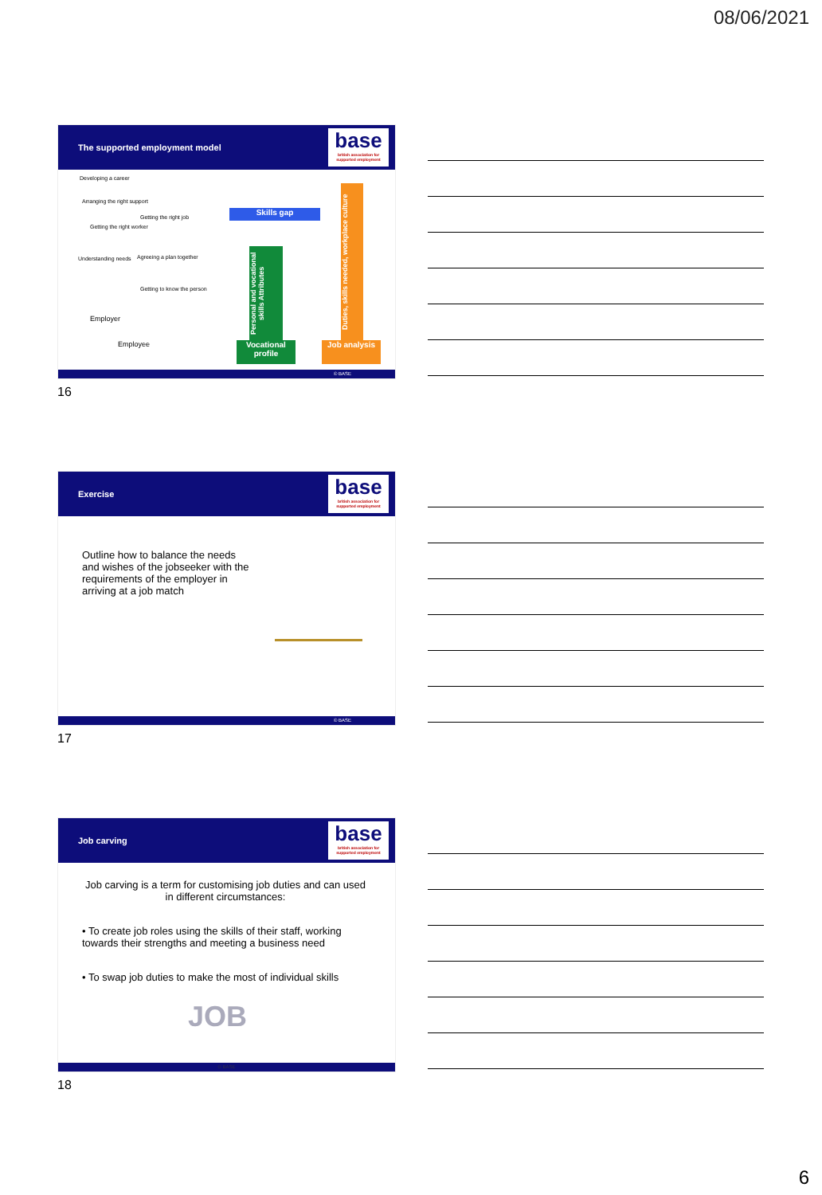08/06/2021
The supported employment model
base
british association for supported employment
Developing a career
Arranging the right support
Getting the right job
Getting the right worker
Understanding needs Agreeing a plan together
Getting to know the person
Employer
Employee
Skills gap
Personal and vocational skills Attributes
Duties, skills needed, workplace culture
Vocational profile
Job analysis
© BASE
16
Exercise
base
british association for supported employment
Outline how to balance the needs and wishes of the jobseeker with the requirements of the employer in arriving at a job match
© BASE
17
Job carving
base
british association for supported employment
Job carving is a term for customising job duties and can used in different circumstances:
• To create job roles using the skills of their staff, working towards their strengths and meeting a business need
• To swap job duties to make the most of individual skills
JOB
© BASE
18
6